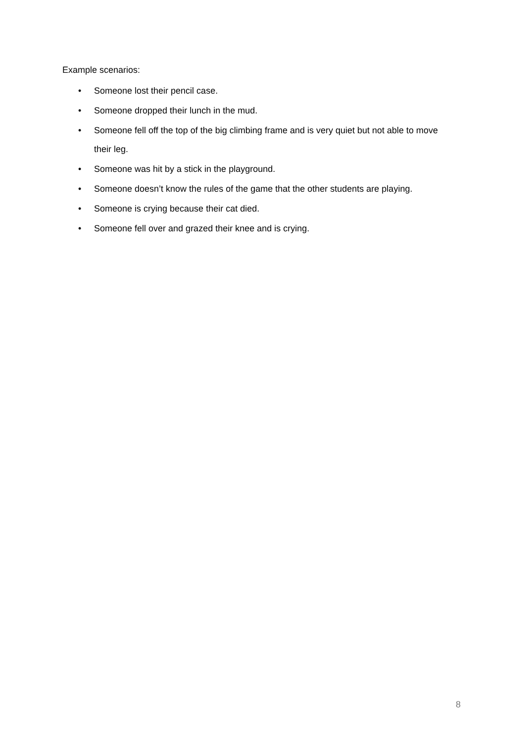Example scenarios:
• Someone lost their pencil case.
• Someone dropped their lunch in the mud.
• Someone fell off the top of the big climbing frame and is very quiet but not able to move their leg.
• Someone was hit by a stick in the playground.
• Someone doesn’t know the rules of the game that the other students are playing.
• Someone is crying because their cat died.
• Someone fell over and grazed their knee and is crying.
8